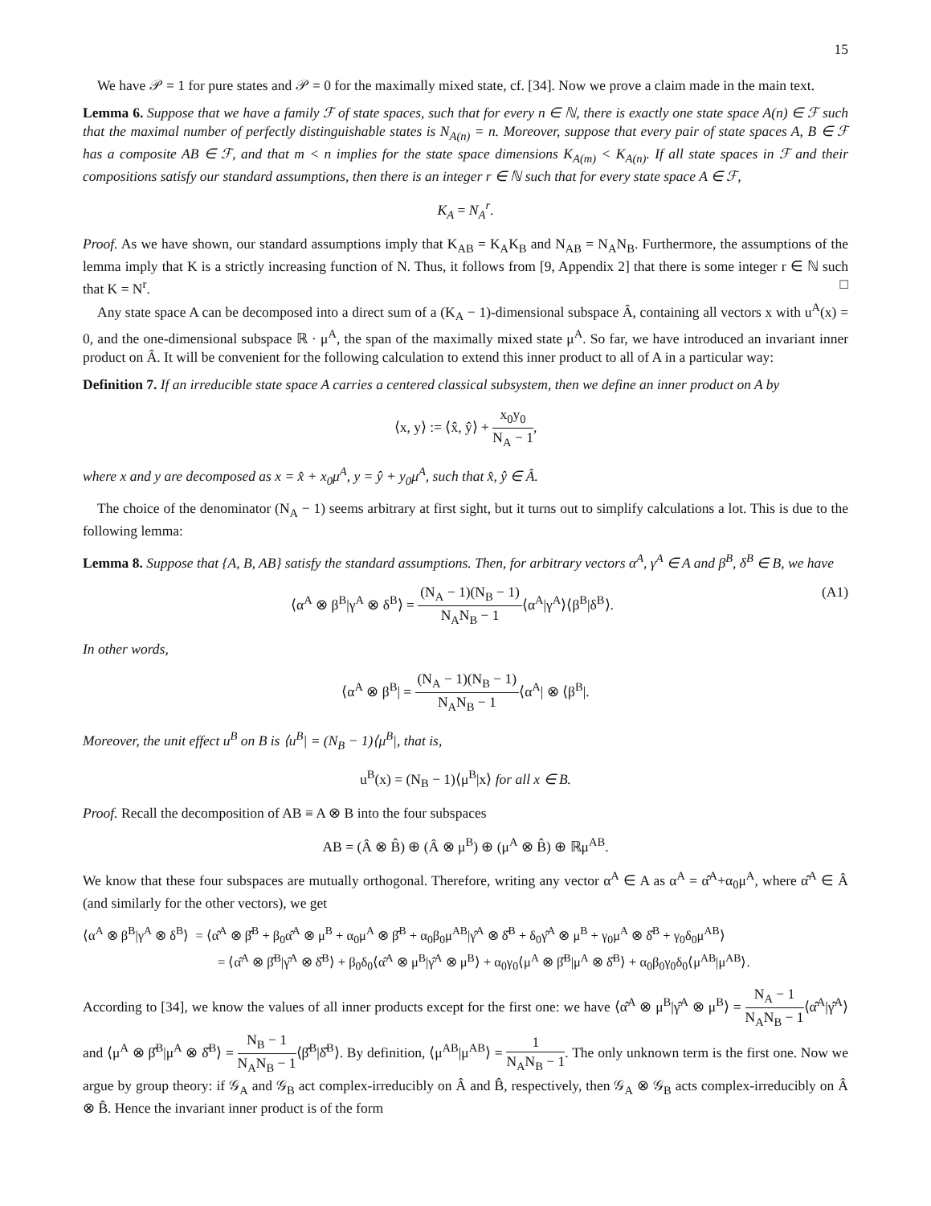15
We have 𝒫 = 1 for pure states and 𝒫 = 0 for the maximally mixed state, cf. [34]. Now we prove a claim made in the main text.
Lemma 6. Suppose that we have a family ℱ of state spaces, such that for every n ∈ ℕ, there is exactly one state space A(n) ∈ ℱ such that the maximal number of perfectly distinguishable states is N<sub>A(n)</sub> = n. Moreover, suppose that every pair of state spaces A, B ∈ ℱ has a composite AB ∈ ℱ, and that m < n implies for the state space dimensions K<sub>A(m)</sub> < K<sub>A(n)</sub>. If all state spaces in ℱ and their compositions satisfy our standard assumptions, then there is an integer r ∈ ℕ such that for every state space A ∈ ℱ,
K<sub>A</sub> = N<sub>A</sub><sup>r</sup>.
Proof. As we have shown, our standard assumptions imply that K<sub>AB</sub> = K<sub>A</sub>K<sub>B</sub> and N<sub>AB</sub> = N<sub>A</sub>N<sub>B</sub>. Furthermore, the assumptions of the lemma imply that K is a strictly increasing function of N. Thus, it follows from [9, Appendix 2] that there is some integer r ∈ ℕ such that K = N<sup>r</sup>. □
Any state space A can be decomposed into a direct sum of a (K<sub>A</sub> − 1)-dimensional subspace Â, containing all vectors x with u<sup>A</sup>(x) = 0, and the one-dimensional subspace ℝ · μ<sup>A</sup>, the span of the maximally mixed state μ<sup>A</sup>. So far, we have introduced an invariant inner product on Â. It will be convenient for the following calculation to extend this inner product to all of A in a particular way:
Definition 7. If an irreducible state space A carries a centered classical subsystem, then we define an inner product on A by
⟨x, y⟩ := ⟨x̂, ŷ⟩ + x<sub>0</sub>y<sub>0</sub> N<sub>A</sub> − 1,
where x and y are decomposed as x = x̂ + x<sub>0</sub>μ<sup>A</sup>, y = ŷ + y<sub>0</sub>μ<sup>A</sup>, such that x̂, ŷ ∈ Â.
The choice of the denominator (N<sub>A</sub> − 1) seems arbitrary at first sight, but it turns out to simplify calculations a lot. This is due to the following lemma:
Lemma 8. Suppose that {A, B, AB} satisfy the standard assumptions. Then, for arbitrary vectors α<sup>A</sup>, γ<sup>A</sup> ∈ A and β<sup>B</sup>, δ<sup>B</sup> ∈ B, we have
⟨α<sup>A</sup> ⊗ β<sup>B</sup>|γ<sup>A</sup> ⊗ δ<sup>B</sup>⟩ = (N<sub>A</sub> − 1)(N<sub>B</sub> − 1) N<sub>A</sub>N<sub>B</sub> − 1⟨α<sup>A</sup>|γ<sup>A</sup>⟩⟨β<sup>B</sup>|δ<sup>B</sup>⟩. (A1)
In other words,
⟨α<sup>A</sup> ⊗ β<sup>B</sup>| = (N<sub>A</sub> − 1)(N<sub>B</sub> − 1) N<sub>A</sub>N<sub>B</sub> − 1⟨α<sup>A</sup>| ⊗ ⟨β<sup>B</sup>|.
Moreover, the unit effect u<sup>B</sup> on B is ⟨u<sup>B</sup>| = (N<sub>B</sub> − 1)⟨μ<sup>B</sup>|, that is,
u<sup>B</sup>(x) = (N<sub>B</sub> − 1)⟨μ<sup>B</sup>|x⟩ for all x ∈ B.
Proof. Recall the decomposition of AB ≡ A ⊗ B into the four subspaces
AB = (Â ⊗ B̂) ⊕ (Â ⊗ μ<sup>B</sup>) ⊕ (μ<sup>A</sup> ⊗ B̂) ⊕ ℝμ<sup>AB</sup>.
We know that these four subspaces are mutually orthogonal. Therefore, writing any vector α<sup>A</sup> ∈ A as α<sup>A</sup> = α̂<sup>A</sup>+α<sub>0</sub>μ<sup>A</sup>, where α̂<sup>A</sup> ∈ Â (and similarly for the other vectors), we get
⟨α<sup>A</sup> ⊗ β<sup>B</sup>|γ<sup>A</sup> ⊗ δ<sup>B</sup>⟩ = ⟨α̂<sup>A</sup> ⊗ β̂<sup>B</sup> + β<sub>0</sub>α̂<sup>A</sup> ⊗ μ<sup>B</sup> + α<sub>0</sub>μ<sup>A</sup> ⊗ β̂<sup>B</sup> + α<sub>0</sub>β<sub>0</sub>μ<sup>AB</sup>|γ̂<sup>A</sup> ⊗ δ̂<sup>B</sup> + δ<sub>0</sub>γ̂<sup>A</sup> ⊗ μ<sup>B</sup> + γ<sub>0</sub>μ<sup>A</sup> ⊗ δ̂<sup>B</sup> + γ<sub>0</sub>δ<sub>0</sub>μ<sup>AB</sup>⟩
= ⟨α̂<sup>A</sup> ⊗ β̂<sup>B</sup>|γ̂<sup>A</sup> ⊗ δ̂<sup>B</sup>⟩ + β<sub>0</sub>δ<sub>0</sub>⟨α̂<sup>A</sup> ⊗ μ<sup>B</sup>|γ̂<sup>A</sup> ⊗ μ<sup>B</sup>⟩ + α<sub>0</sub>γ<sub>0</sub>⟨μ<sup>A</sup> ⊗ β̂<sup>B</sup>|μ<sup>A</sup> ⊗ δ̂<sup>B</sup>⟩ + α<sub>0</sub>β<sub>0</sub>γ<sub>0</sub>δ<sub>0</sub>⟨μ<sup>AB</sup>|μ<sup>AB</sup>⟩.
According to [34], we know the values of all inner products except for the first one: we have ⟨α̂<sup>A</sup> ⊗ μ<sup>B</sup>|γ̂<sup>A</sup> ⊗ μ<sup>B</sup>⟩ = N<sub>A</sub> − 1 N<sub>A</sub>N<sub>B</sub> − 1⟨α̂<sup>A</sup>|γ̂<sup>A</sup>⟩ and ⟨μ<sup>A</sup> ⊗ β̂<sup>B</sup>|μ<sup>A</sup> ⊗ δ̂<sup>B</sup>⟩ = N<sub>B</sub> − 1 N<sub>A</sub>N<sub>B</sub> − 1⟨β̂<sup>B</sup>|δ̂<sup>B</sup>⟩. By definition, ⟨μ<sup>AB</sup>|μ<sup>AB</sup>⟩ = 1 N<sub>A</sub>N<sub>B</sub> − 1. The only unknown term is the first one. Now we argue by group theory: if 𝒢<sub>A</sub> and 𝒢<sub>B</sub> act complex-irreducibly on Â and B̂, respectively, then 𝒢<sub>A</sub> ⊗ 𝒢<sub>B</sub> acts complex-irreducibly on Â ⊗ B̂. Hence the invariant inner product is of the form